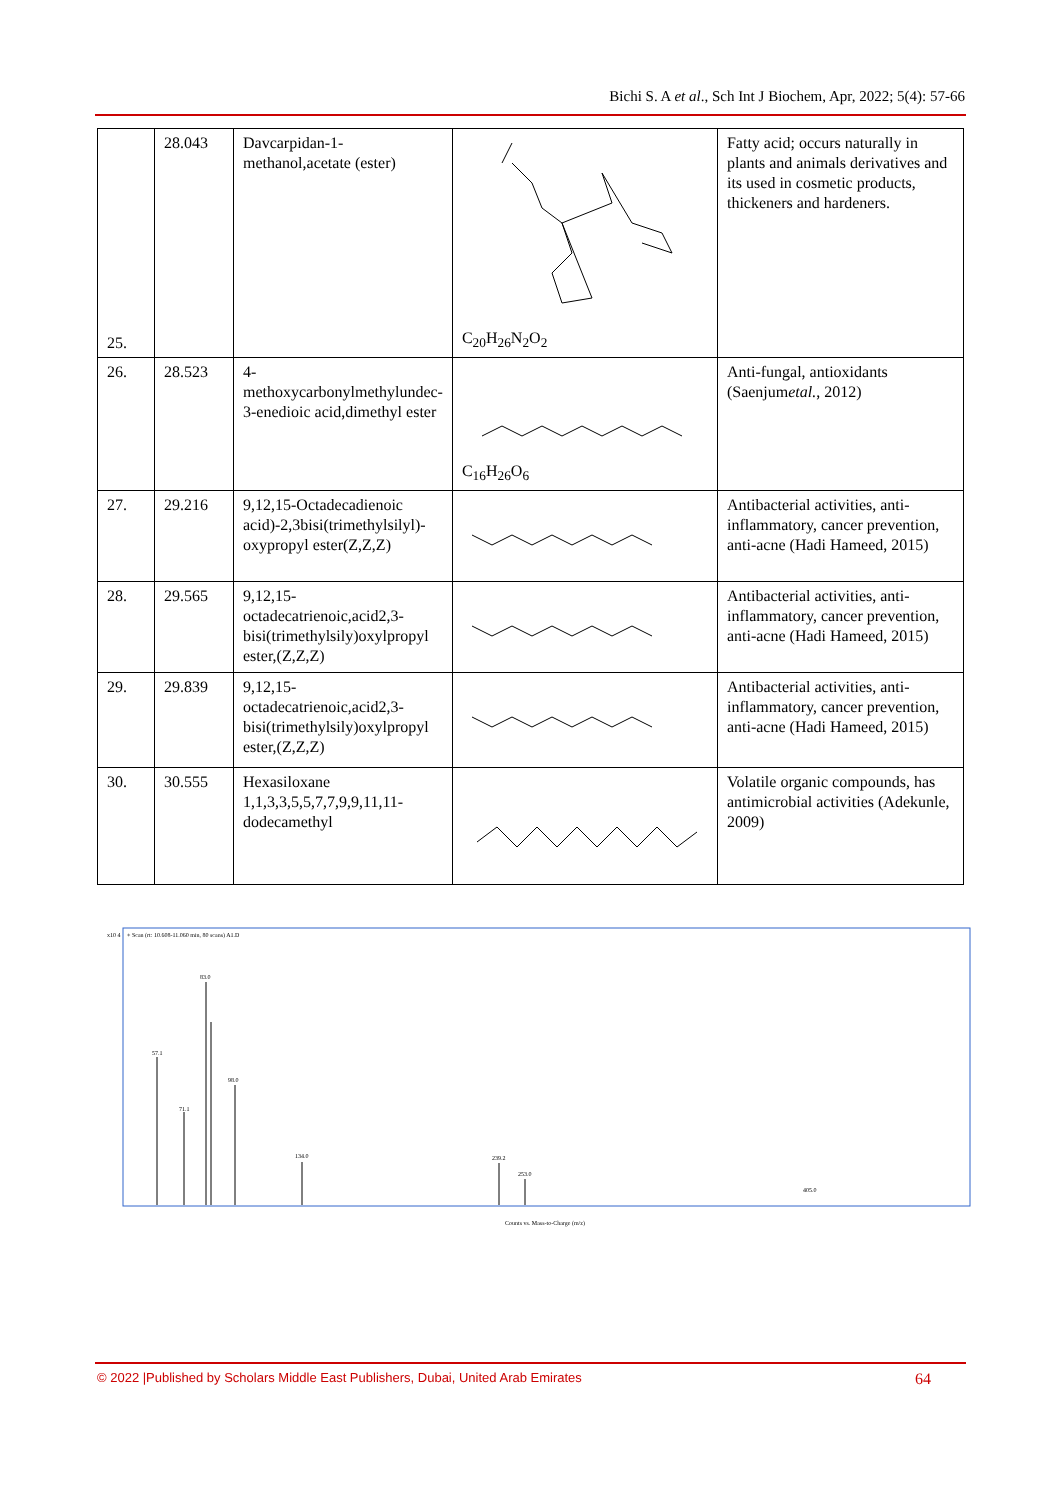Bichi S. A et al., Sch Int J Biochem, Apr, 2022; 5(4): 57-66
| 25. | 28.043 | Davcarpidan-1-methanol,acetate (ester) | C<sub>20</sub>H<sub>26</sub>N<sub>2</sub>O<sub>2</sub> | Fatty acid; occurs naturally in plants and animals derivatives and its used in cosmetic products, thickeners and hardeners. |
| 26. | 28.523 | 4-methoxycarbonylmethylundec-3-enedioic acid,dimethyl ester | C<sub>16</sub>H<sub>26</sub>O<sub>6</sub> | Anti-fungal, antioxidants (Saenjum etal. , 2012) |
| 27. | 29.216 | 9,12,15-Octadecadienoic acid)-2,3bisi(trimethylsilyl)-oxypropyl ester(Z,Z,Z) | | Antibacterial activities, anti-inflammatory, cancer prevention, anti-acne (Hadi Hameed, 2015) |
| 28. | 29.565 | 9,12,15-octadecatrienoic,acid2,3-bisi(trimethylsily)oxylpropyl ester,(Z,Z,Z) | | Antibacterial activities, anti-inflammatory, cancer prevention, anti-acne (Hadi Hameed, 2015) |
| 29. | 29.839 | 9,12,15-octadecatrienoic,acid2,3-bisi(trimethylsily)oxylpropyl ester,(Z,Z,Z) | | Antibacterial activities, anti-inflammatory, cancer prevention, anti-acne (Hadi Hameed, 2015) |
| 30. | 30.555 | Hexasiloxane 1,1,3,3,5,5,7,7,9,9,11,11-dodecamethyl | | Volatile organic compounds, has antimicrobial activities (Adekunle, 2009) |
x10 4
+ Scan (rt: 10.608-11.060 min, 80 scans) A1.D
57.1
83.0
98.0
71.1
134.0
239.2
253.0
405.0
Counts vs. Mass-to-Charge (m/z)
© 2022 |Published by Scholars Middle East Publishers, Dubai, United Arab Emirates 64